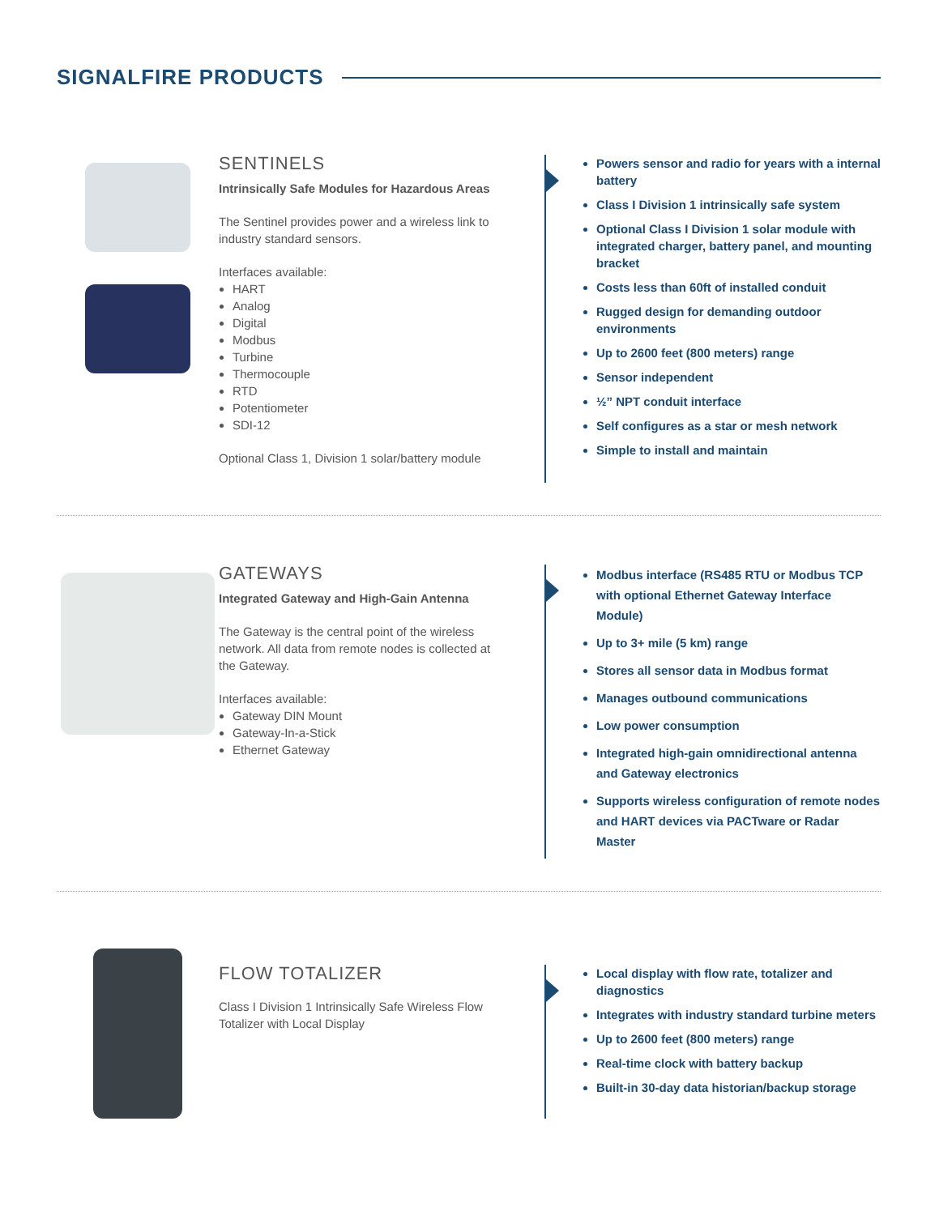SIGNALFIRE PRODUCTS
SENTINELS
Intrinsically Safe Modules for Hazardous Areas
The Sentinel provides power and a wireless link to industry standard sensors.
Interfaces available:
HART
Analog
Digital
Modbus
Turbine
Thermocouple
RTD
Potentiometer
SDI-12
Optional Class 1, Division 1 solar/battery module
Powers sensor and radio for years with a internal battery
Class I Division 1 intrinsically safe system
Optional Class I Division 1 solar module with integrated charger, battery panel, and mounting bracket
Costs less than 60ft of installed conduit
Rugged design for demanding outdoor environments
Up to 2600 feet (800 meters) range
Sensor independent
½” NPT conduit interface
Self configures as a star or mesh network
Simple to install and maintain
GATEWAYS
Integrated Gateway and High-Gain Antenna
The Gateway is the central point of the wireless network. All data from remote nodes is collected at the Gateway.
Interfaces available:
Gateway DIN Mount
Gateway-In-a-Stick
Ethernet Gateway
Modbus interface (RS485 RTU or Modbus TCP with optional Ethernet Gateway Interface Module)
Up to 3+ mile (5 km) range
Stores all sensor data in Modbus format
Manages outbound communications
Low power consumption
Integrated high-gain omnidirectional antenna and Gateway electronics
Supports wireless configuration of remote nodes and HART devices via PACTware or Radar Master
FLOW TOTALIZER
Class I Division 1 Intrinsically Safe Wireless Flow Totalizer with Local Display
Local display with flow rate, totalizer and diagnostics
Integrates with industry standard turbine meters
Up to 2600 feet (800 meters) range
Real-time clock with battery backup
Built-in 30-day data historian/backup storage